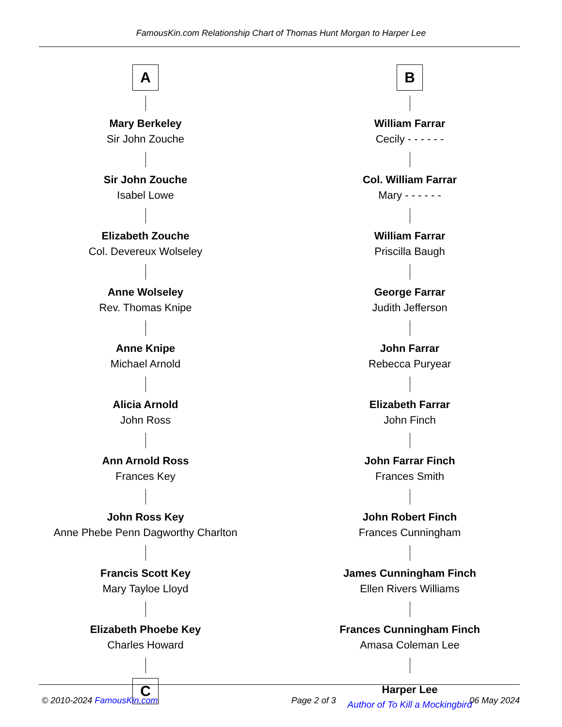FamousKin.com Relationship Chart of Thomas Hunt Morgan to Harper Lee
A
Mary Berkeley
Sir John Zouche
Sir John Zouche
Isabel Lowe
Elizabeth Zouche
Col. Devereux Wolseley
Anne Wolseley
Rev. Thomas Knipe
Anne Knipe
Michael Arnold
Alicia Arnold
John Ross
Ann Arnold Ross
Frances Key
John Ross Key
Anne Phebe Penn Dagworthy Charlton
Francis Scott Key
Mary Tayloe Lloyd
Elizabeth Phoebe Key
Charles Howard
C
B
William Farrar
Cecily - - - - - -
Col. William Farrar
Mary - - - - - -
William Farrar
Priscilla Baugh
George Farrar
Judith Jefferson
John Farrar
Rebecca Puryear
Elizabeth Farrar
John Finch
John Farrar Finch
Frances Smith
John Robert Finch
Frances Cunningham
James Cunningham Finch
Ellen Rivers Williams
Frances Cunningham Finch
Amasa Coleman Lee
Harper Lee
Author of To Kill a Mockingbird
© 2010-2024 FamousKin.com Page 2 of 3 06 May 2024